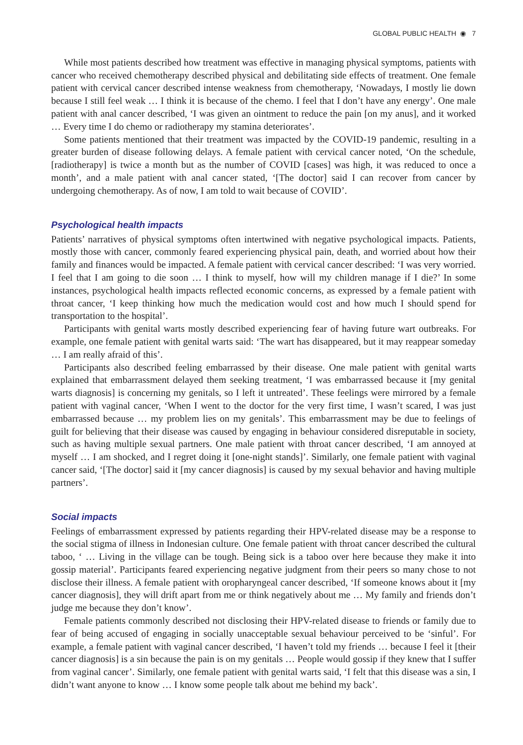GLOBAL PUBLIC HEALTH ◉ 7
While most patients described how treatment was effective in managing physical symptoms, patients with cancer who received chemotherapy described physical and debilitating side effects of treatment. One female patient with cervical cancer described intense weakness from chemotherapy, ‘Nowadays, I mostly lie down because I still feel weak … I think it is because of the chemo. I feel that I don’t have any energy’. One male patient with anal cancer described, ‘I was given an ointment to reduce the pain [on my anus], and it worked … Every time I do chemo or radiotherapy my stamina deteriorates’.
Some patients mentioned that their treatment was impacted by the COVID-19 pandemic, resulting in a greater burden of disease following delays. A female patient with cervical cancer noted, ‘On the schedule, [radiotherapy] is twice a month but as the number of COVID [cases] was high, it was reduced to once a month’, and a male patient with anal cancer stated, ‘[The doctor] said I can recover from cancer by undergoing chemotherapy. As of now, I am told to wait because of COVID’.
Psychological health impacts
Patients’ narratives of physical symptoms often intertwined with negative psychological impacts. Patients, mostly those with cancer, commonly feared experiencing physical pain, death, and worried about how their family and finances would be impacted. A female patient with cervical cancer described: ‘I was very worried. I feel that I am going to die soon … I think to myself, how will my children manage if I die?’ In some instances, psychological health impacts reflected economic concerns, as expressed by a female patient with throat cancer, ‘I keep thinking how much the medication would cost and how much I should spend for transportation to the hospital’.
Participants with genital warts mostly described experiencing fear of having future wart outbreaks. For example, one female patient with genital warts said: ‘The wart has disappeared, but it may reappear someday … I am really afraid of this’.
Participants also described feeling embarrassed by their disease. One male patient with genital warts explained that embarrassment delayed them seeking treatment, ‘I was embarrassed because it [my genital warts diagnosis] is concerning my genitals, so I left it untreated’. These feelings were mirrored by a female patient with vaginal cancer, ‘When I went to the doctor for the very first time, I wasn’t scared, I was just embarrassed because … my problem lies on my genitals’. This embarrassment may be due to feelings of guilt for believing that their disease was caused by engaging in behaviour considered disreputable in society, such as having multiple sexual partners. One male patient with throat cancer described, ‘I am annoyed at myself … I am shocked, and I regret doing it [one-night stands]’. Similarly, one female patient with vaginal cancer said, ‘[The doctor] said it [my cancer diagnosis] is caused by my sexual behavior and having multiple partners’.
Social impacts
Feelings of embarrassment expressed by patients regarding their HPV-related disease may be a response to the social stigma of illness in Indonesian culture. One female patient with throat cancer described the cultural taboo, ‘ … Living in the village can be tough. Being sick is a taboo over here because they make it into gossip material’. Participants feared experiencing negative judgment from their peers so many chose to not disclose their illness. A female patient with oropharyngeal cancer described, ‘If someone knows about it [my cancer diagnosis], they will drift apart from me or think negatively about me … My family and friends don’t judge me because they don’t know’.
Female patients commonly described not disclosing their HPV-related disease to friends or family due to fear of being accused of engaging in socially unacceptable sexual behaviour perceived to be ‘sinful’. For example, a female patient with vaginal cancer described, ‘I haven’t told my friends … because I feel it [their cancer diagnosis] is a sin because the pain is on my genitals … People would gossip if they knew that I suffer from vaginal cancer’. Similarly, one female patient with genital warts said, ‘I felt that this disease was a sin, I didn’t want anyone to know … I know some people talk about me behind my back’.